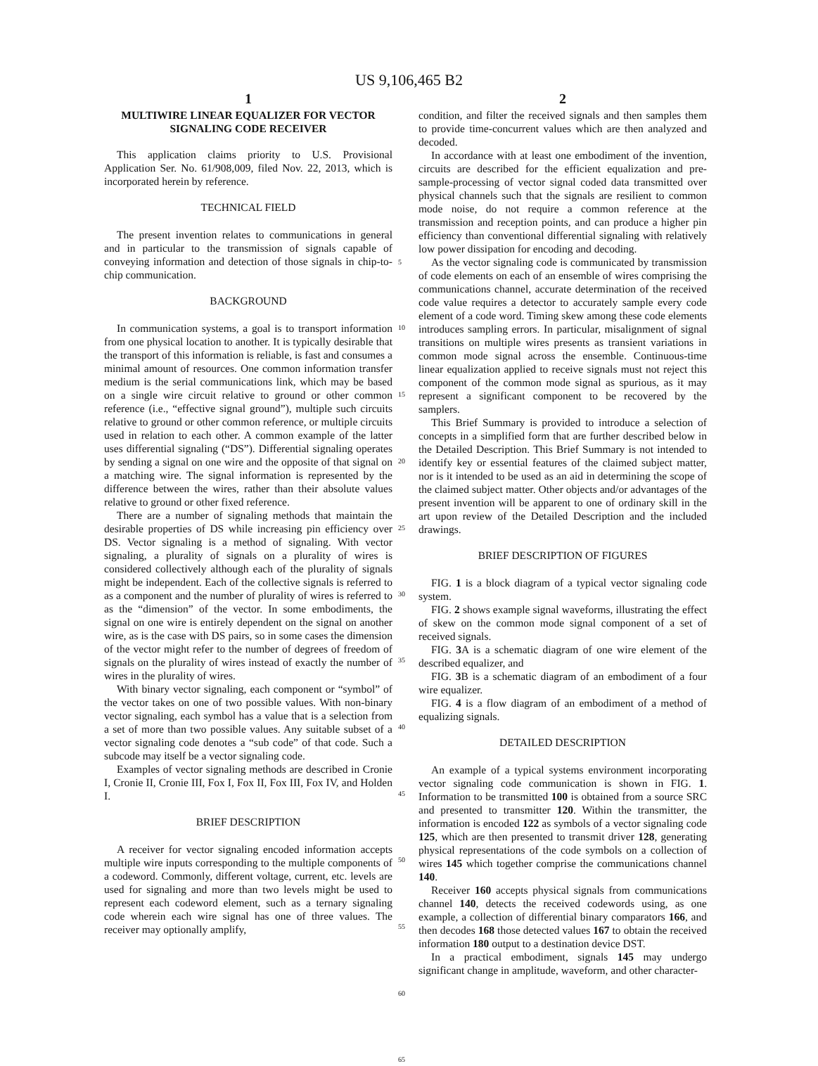US 9,106,465 B2
1
MULTIWIRE LINEAR EQUALIZER FOR VECTOR SIGNALING CODE RECEIVER
This application claims priority to U.S. Provisional Application Ser. No. 61/908,009, filed Nov. 22, 2013, which is incorporated herein by reference.
TECHNICAL FIELD
The present invention relates to communications in general and in particular to the transmission of signals capable of conveying information and detection of those signals in chip-to-chip communication.
BACKGROUND
In communication systems, a goal is to transport information from one physical location to another. It is typically desirable that the transport of this information is reliable, is fast and consumes a minimal amount of resources. One common information transfer medium is the serial communications link, which may be based on a single wire circuit relative to ground or other common reference (i.e., “effective signal ground”), multiple such circuits relative to ground or other common reference, or multiple circuits used in relation to each other. A common example of the latter uses differential signaling (“DS”). Differential signaling operates by sending a signal on one wire and the opposite of that signal on a matching wire. The signal information is represented by the difference between the wires, rather than their absolute values relative to ground or other fixed reference.
There are a number of signaling methods that maintain the desirable properties of DS while increasing pin efficiency over DS. Vector signaling is a method of signaling. With vector signaling, a plurality of signals on a plurality of wires is considered collectively although each of the plurality of signals might be independent. Each of the collective signals is referred to as a component and the number of plurality of wires is referred to as the “dimension” of the vector. In some embodiments, the signal on one wire is entirely dependent on the signal on another wire, as is the case with DS pairs, so in some cases the dimension of the vector might refer to the number of degrees of freedom of signals on the plurality of wires instead of exactly the number of wires in the plurality of wires.
With binary vector signaling, each component or “symbol” of the vector takes on one of two possible values. With non-binary vector signaling, each symbol has a value that is a selection from a set of more than two possible values. Any suitable subset of a vector signaling code denotes a “sub code” of that code. Such a subcode may itself be a vector signaling code.
Examples of vector signaling methods are described in Cronie I, Cronie II, Cronie III, Fox I, Fox II, Fox III, Fox IV, and Holden I.
BRIEF DESCRIPTION
A receiver for vector signaling encoded information accepts multiple wire inputs corresponding to the multiple components of a codeword. Commonly, different voltage, current, etc. levels are used for signaling and more than two levels might be used to represent each codeword element, such as a ternary signaling code wherein each wire signal has one of three values. The receiver may optionally amplify,
5
10
15
20
25
30
35
40
45
50
55
60
65
2
condition, and filter the received signals and then samples them to provide time-concurrent values which are then analyzed and decoded.
In accordance with at least one embodiment of the invention, circuits are described for the efficient equalization and pre-sample-processing of vector signal coded data transmitted over physical channels such that the signals are resilient to common mode noise, do not require a common reference at the transmission and reception points, and can produce a higher pin efficiency than conventional differential signaling with relatively low power dissipation for encoding and decoding.
As the vector signaling code is communicated by transmission of code elements on each of an ensemble of wires comprising the communications channel, accurate determination of the received code value requires a detector to accurately sample every code element of a code word. Timing skew among these code elements introduces sampling errors. In particular, misalignment of signal transitions on multiple wires presents as transient variations in common mode signal across the ensemble. Continuous-time linear equalization applied to receive signals must not reject this component of the common mode signal as spurious, as it may represent a significant component to be recovered by the samplers.
This Brief Summary is provided to introduce a selection of concepts in a simplified form that are further described below in the Detailed Description. This Brief Summary is not intended to identify key or essential features of the claimed subject matter, nor is it intended to be used as an aid in determining the scope of the claimed subject matter. Other objects and/or advantages of the present invention will be apparent to one of ordinary skill in the art upon review of the Detailed Description and the included drawings.
BRIEF DESCRIPTION OF FIGURES
FIG. 1 is a block diagram of a typical vector signaling code system.
FIG. 2 shows example signal waveforms, illustrating the effect of skew on the common mode signal component of a set of received signals.
FIG. 3 A is a schematic diagram of one wire element of the described equalizer, and
FIG. 3 B is a schematic diagram of an embodiment of a four wire equalizer.
FIG. 4 is a flow diagram of an embodiment of a method of equalizing signals.
DETAILED DESCRIPTION
An example of a typical systems environment incorporating vector signaling code communication is shown in FIG. 1. Information to be transmitted 100 is obtained from a source SRC and presented to transmitter 120. Within the transmitter, the information is encoded 122 as symbols of a vector signaling code 125, which are then presented to transmit driver 128, generating physical representations of the code symbols on a collection of wires 145 which together comprise the communications channel 140.
Receiver 160 accepts physical signals from communications channel 140, detects the received codewords using, as one example, a collection of differential binary comparators 166, and then decodes 168 those detected values 167 to obtain the received information 180 output to a destination device DST.
In a practical embodiment, signals 145 may undergo significant change in amplitude, waveform, and other character-